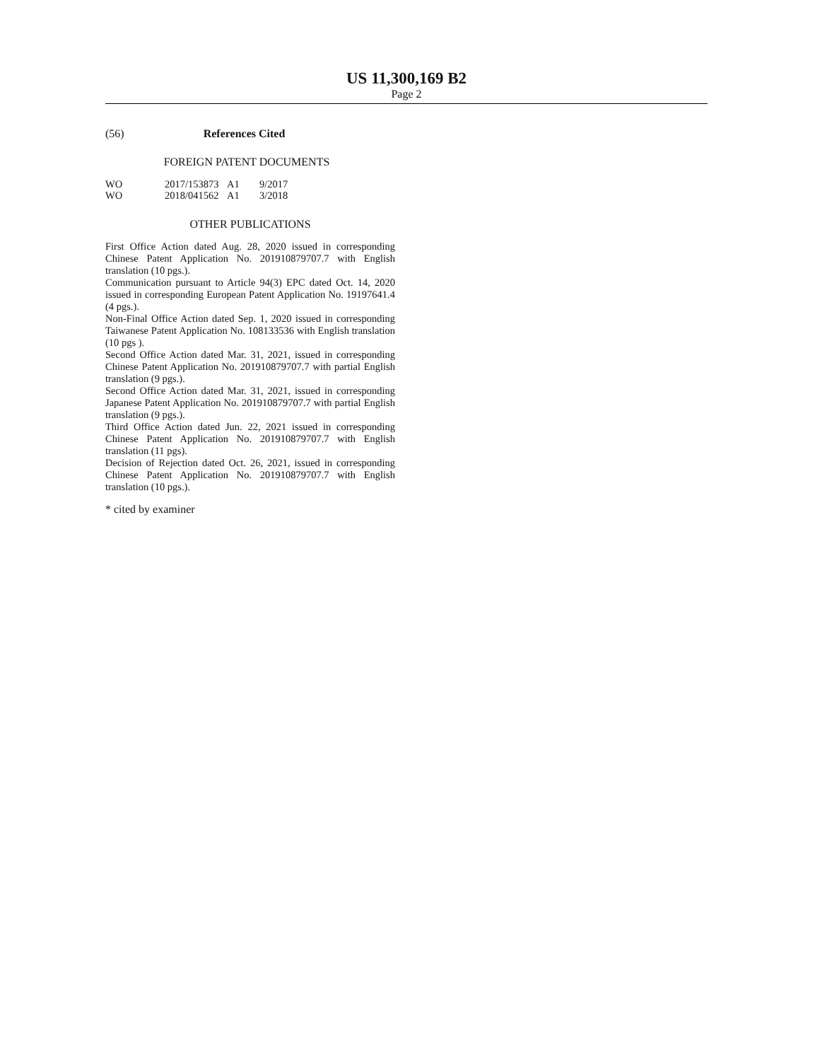US 11,300,169 B2
Page 2
(56) References Cited
FOREIGN PATENT DOCUMENTS
| WO | 2017/153873 | A1 | 9/2017 |
| WO | 2018/041562 | A1 | 3/2018 |
OTHER PUBLICATIONS
First Office Action dated Aug. 28, 2020 issued in corresponding Chinese Patent Application No. 201910879707.7 with English translation (10 pgs.).
Communication pursuant to Article 94(3) EPC dated Oct. 14, 2020 issued in corresponding European Patent Application No. 19197641.4 (4 pgs.).
Non-Final Office Action dated Sep. 1, 2020 issued in corresponding Taiwanese Patent Application No. 108133536 with English translation (10 pgs ).
Second Office Action dated Mar. 31, 2021, issued in corresponding Chinese Patent Application No. 201910879707.7 with partial English translation (9 pgs.).
Second Office Action dated Mar. 31, 2021, issued in corresponding Japanese Patent Application No. 201910879707.7 with partial English translation (9 pgs.).
Third Office Action dated Jun. 22, 2021 issued in corresponding Chinese Patent Application No. 201910879707.7 with English translation (11 pgs).
Decision of Rejection dated Oct. 26, 2021, issued in corresponding Chinese Patent Application No. 201910879707.7 with English translation (10 pgs.).
* cited by examiner